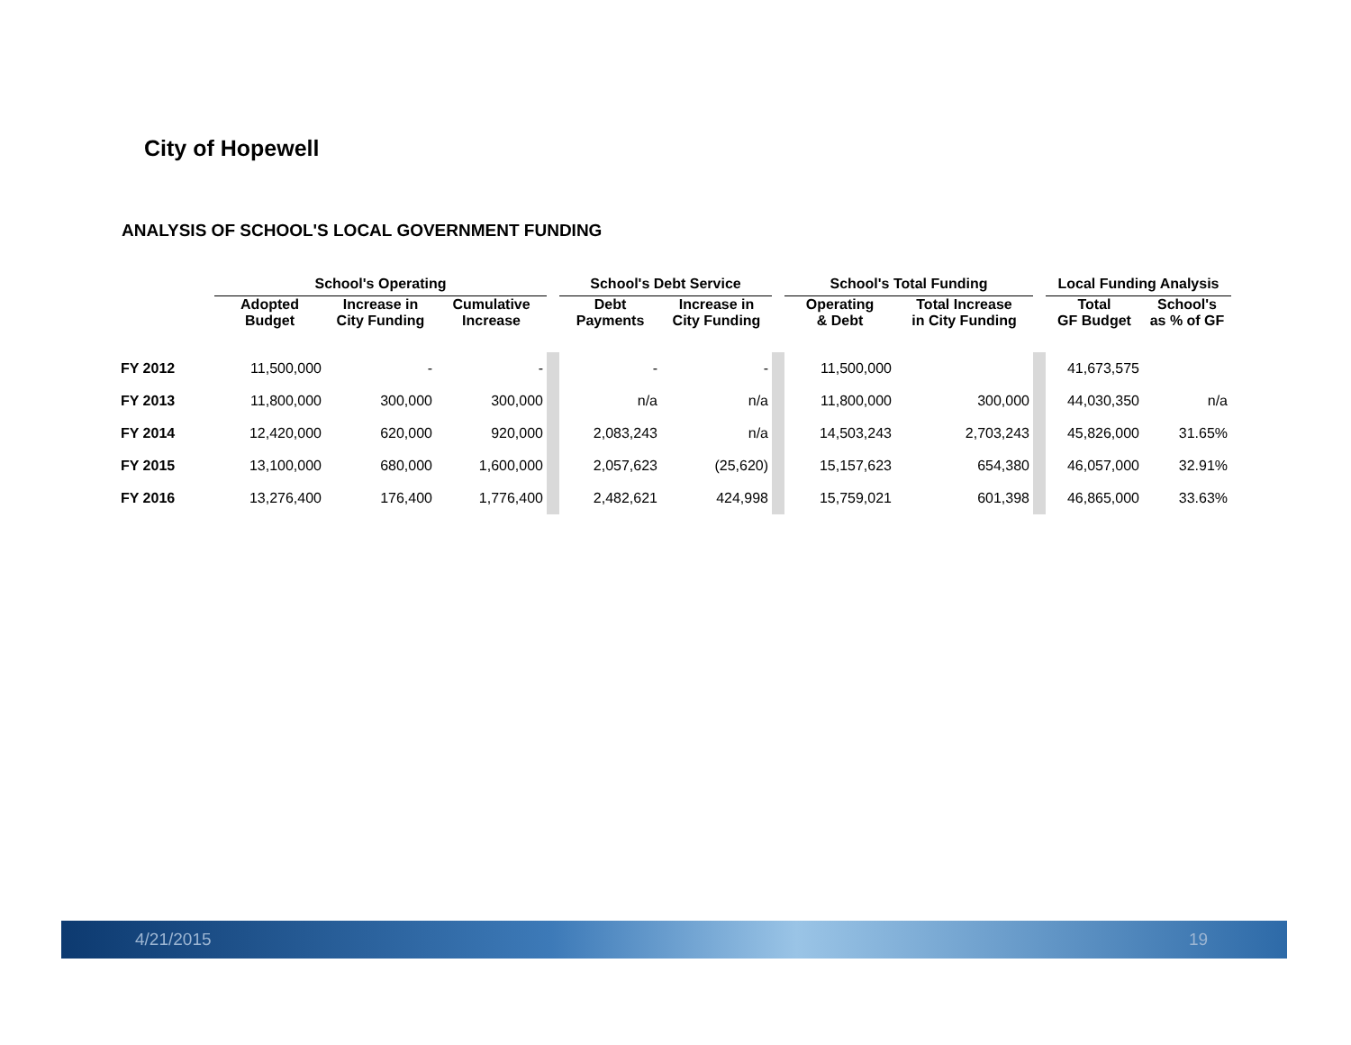City of Hopewell
ANALYSIS OF SCHOOL'S LOCAL GOVERNMENT FUNDING
| | School's Operating | | | | School's Debt Service | | | School's Total Funding | | | Local Funding Analysis | |
| --- | --- | --- | --- | --- | --- | --- | --- | --- | --- | --- | --- | --- |
| | Adopted Budget | Increase in City Funding | Cumulative Increase | | Debt Payments | Increase in City Funding | | Operating & Debt | Total Increase in City Funding | | Total GF Budget | School's as % of GF |
| FY 2012 | 11,500,000 | - | - | | - | - | | 11,500,000 | | | 41,673,575 | |
| FY 2013 | 11,800,000 | 300,000 | 300,000 | | n/a | n/a | | 11,800,000 | 300,000 | | 44,030,350 | n/a |
| FY 2014 | 12,420,000 | 620,000 | 920,000 | | 2,083,243 | n/a | | 14,503,243 | 2,703,243 | | 45,826,000 | 31.65% |
| FY 2015 | 13,100,000 | 680,000 | 1,600,000 | | 2,057,623 | (25,620) | | 15,157,623 | 654,380 | | 46,057,000 | 32.91% |
| FY 2016 | 13,276,400 | 176,400 | 1,776,400 | | 2,482,621 | 424,998 | | 15,759,021 | 601,398 | | 46,865,000 | 33.63% |
4/21/2015 19